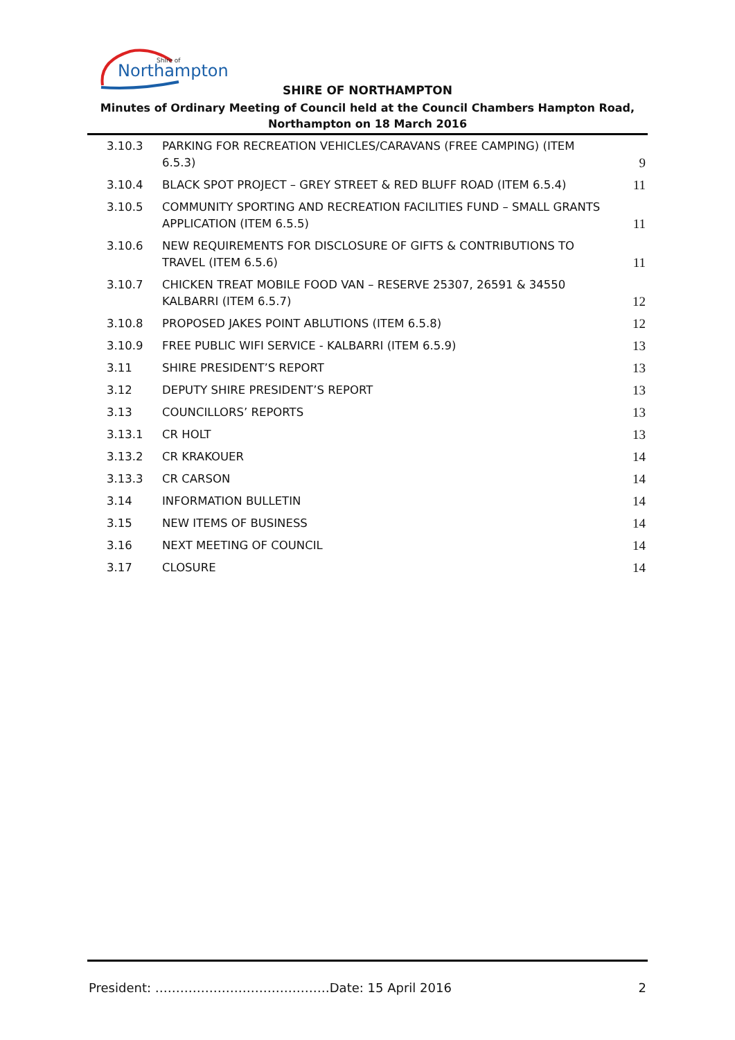Northampton
Shire of
SHIRE OF NORTHAMPTON
Minutes of Ordinary Meeting of Council held at the Council Chambers Hampton Road, Northampton on 18 March 2016
| 3.10.3 | PARKING FOR RECREATION VEHICLES/CARAVANS (FREE CAMPING) (ITEM 6.5.3) | 9 |
| 3.10.4 | BLACK SPOT PROJECT – GREY STREET & RED BLUFF ROAD (ITEM 6.5.4) | 11 |
| 3.10.5 | COMMUNITY SPORTING AND RECREATION FACILITIES FUND – SMALL GRANTS APPLICATION (ITEM 6.5.5) | 11 |
| 3.10.6 | NEW REQUIREMENTS FOR DISCLOSURE OF GIFTS & CONTRIBUTIONS TO TRAVEL (ITEM 6.5.6) | 11 |
| 3.10.7 | CHICKEN TREAT MOBILE FOOD VAN – RESERVE 25307, 26591 & 34550 KALBARRI (ITEM 6.5.7) | 12 |
| 3.10.8 | PROPOSED JAKES POINT ABLUTIONS (ITEM 6.5.8) | 12 |
| 3.10.9 | FREE PUBLIC WIFI SERVICE - KALBARRI (ITEM 6.5.9) | 13 |
| 3.11 | SHIRE PRESIDENT’S REPORT | 13 |
| 3.12 | DEPUTY SHIRE PRESIDENT’S REPORT | 13 |
| 3.13 | COUNCILLORS’ REPORTS | 13 |
| 3.13.1 | CR HOLT | 13 |
| 3.13.2 | CR KRAKOUER | 14 |
| 3.13.3 | CR CARSON | 14 |
| 3.14 | INFORMATION BULLETIN | 14 |
| 3.15 | NEW ITEMS OF BUSINESS | 14 |
| 3.16 | NEXT MEETING OF COUNCIL | 14 |
| 3.17 | CLOSURE | 14 |
President: ……………………………………Date: 15 April 2016 2